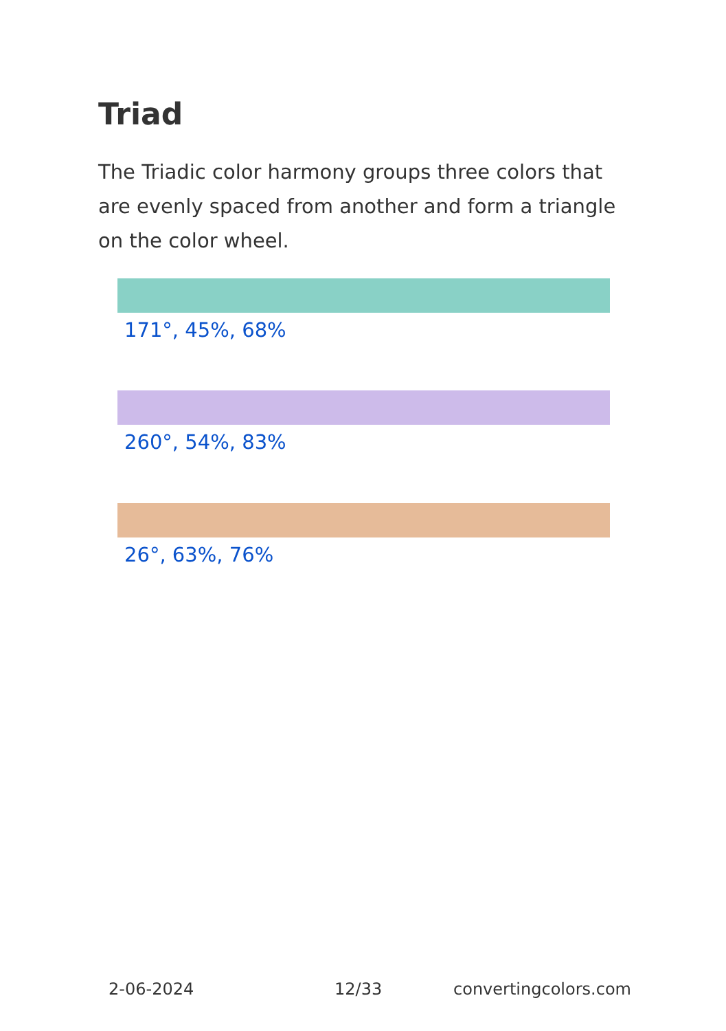Triad
The Triadic color harmony groups three colors that are evenly spaced from another and form a triangle on the color wheel.
171°, 45%, 68%
260°, 54%, 83%
26°, 63%, 76%
2-06-2024 12/33 convertingcolors.com